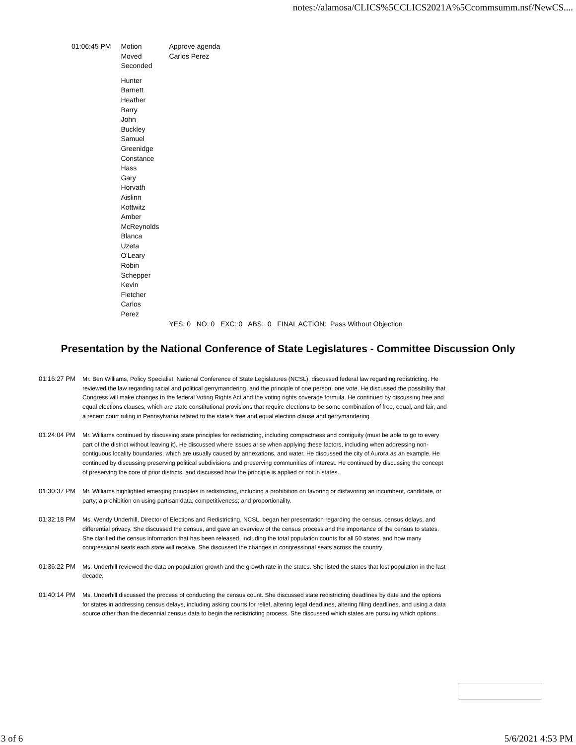notes://alamosa/CLICS%5CCLICS2021A%5Ccommsumm.nsf/NewCS....
| 01:06:45 PM | Motion | Approve agenda |
| | Moved | Carlos Perez |
| | Seconded | |
| | Hunter Barnett Heather Barry John Buckley Samuel Greenidge Constance Hass Gary Horvath Aislinn Kottwitz Amber McReynolds Blanca Uzeta O'Leary Robin Schepper Kevin Fletcher Carlos Perez | |
| | | YES: 0 NO: 0 EXC: 0 ABS: 0 FINAL ACTION: Pass Without Objection |
Presentation by the National Conference of State Legislatures - Committee Discussion Only
01:16:27 PM Mr. Ben Williams, Policy Specialist, National Conference of State Legislatures (NCSL), discussed federal law regarding redistricting. He reviewed the law regarding racial and political gerrymandering, and the principle of one person, one vote. He discussed the possibility that Congress will make changes to the federal Voting Rights Act and the voting rights coverage formula. He continued by discussing free and equal elections clauses, which are state constitutional provisions that require elections to be some combination of free, equal, and fair, and a recent court ruling in Pennsylvania related to the state's free and equal election clause and gerrymandering.
01:24:04 PM Mr. Williams continued by discussing state principles for redistricting, including compactness and contiguity (must be able to go to every part of the district without leaving it). He discussed where issues arise when applying these factors, including when addressing non-contiguous locality boundaries, which are usually caused by annexations, and water. He discussed the city of Aurora as an example. He continued by discussing preserving political subdivisions and preserving communities of interest. He continued by discussing the concept of preserving the core of prior districts, and discussed how the principle is applied or not in states.
01:30:37 PM Mr. Williams highlighted emerging principles in redistricting, including a prohibition on favoring or disfavoring an incumbent, candidate, or party; a prohibition on using partisan data; competitiveness; and proportionality.
01:32:18 PM Ms. Wendy Underhill, Director of Elections and Redistricting, NCSL, began her presentation regarding the census, census delays, and differential privacy. She discussed the census, and gave an overview of the census process and the importance of the census to states. She clarified the census information that has been released, including the total population counts for all 50 states, and how many congressional seats each state will receive. She discussed the changes in congressional seats across the country.
01:36:22 PM Ms. Underhill reviewed the data on population growth and the growth rate in the states. She listed the states that lost population in the last decade.
01:40:14 PM Ms. Underhill discussed the process of conducting the census count. She discussed state redistricting deadlines by date and the options for states in addressing census delays, including asking courts for relief, altering legal deadlines, altering filing deadlines, and using a data source other than the decennial census data to begin the redistricting process. She discussed which states are pursuing which options.
3 of 6 5/6/2021 4:53 PM